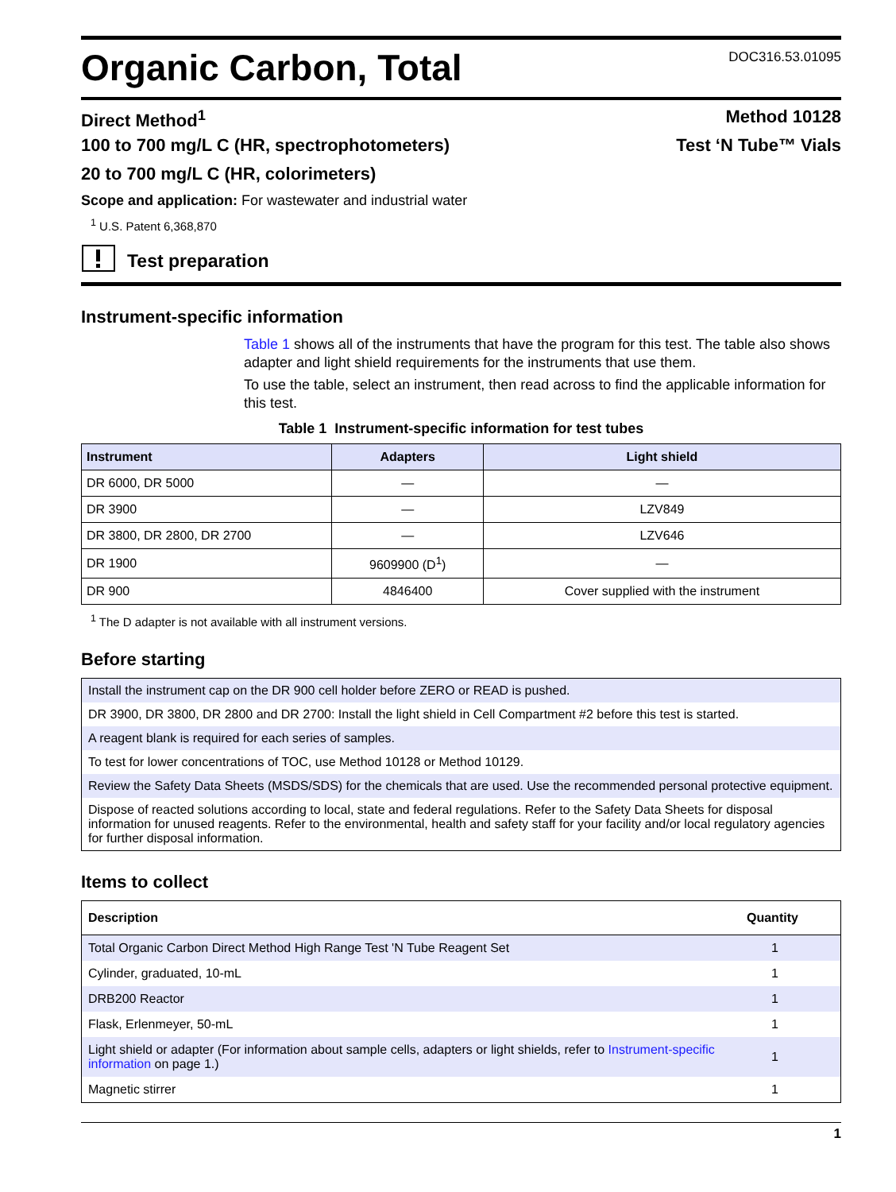Organic Carbon, Total
DOC316.53.01095
Direct Method<sup>1</sup> Method 10128
100 to 700 mg/L C (HR, spectrophotometers) Test ‘N Tube™ Vials
20 to 700 mg/L C (HR, colorimeters)
Scope and application: For wastewater and industrial water
<sup>1</sup> U.S. Patent 6,368,870
Test preparation
Instrument-specific information
Table 1 shows all of the instruments that have the program for this test. The table also shows adapter and light shield requirements for the instruments that use them.
To use the table, select an instrument, then read across to find the applicable information for this test.
Table 1 Instrument-specific information for test tubes
| Instrument | Adapters | Light shield |
| --- | --- | --- |
| DR 6000, DR 5000 | — | — |
| DR 3900 | — | LZV849 |
| DR 3800, DR 2800, DR 2700 | — | LZV646 |
| DR 1900 | 9609900 (D<sup>1</sup>) | — |
| DR 900 | 4846400 | Cover supplied with the instrument |
<sup>1</sup> The D adapter is not available with all instrument versions.
Before starting
Install the instrument cap on the DR 900 cell holder before ZERO or READ is pushed.
DR 3900, DR 3800, DR 2800 and DR 2700: Install the light shield in Cell Compartment #2 before this test is started.
A reagent blank is required for each series of samples.
To test for lower concentrations of TOC, use Method 10128 or Method 10129.
Review the Safety Data Sheets (MSDS/SDS) for the chemicals that are used. Use the recommended personal protective equipment.
Dispose of reacted solutions according to local, state and federal regulations. Refer to the Safety Data Sheets for disposal information for unused reagents. Refer to the environmental, health and safety staff for your facility and/or local regulatory agencies for further disposal information.
Items to collect
| Description | Quantity |
| --- | --- |
| Total Organic Carbon Direct Method High Range Test 'N Tube Reagent Set | 1 |
| Cylinder, graduated, 10-mL | 1 |
| DRB200 Reactor | 1 |
| Flask, Erlenmeyer, 50-mL | 1 |
| Light shield or adapter (For information about sample cells, adapters or light shields, refer to Instrument-specific information on page 1.) | 1 |
| Magnetic stirrer | 1 |
1